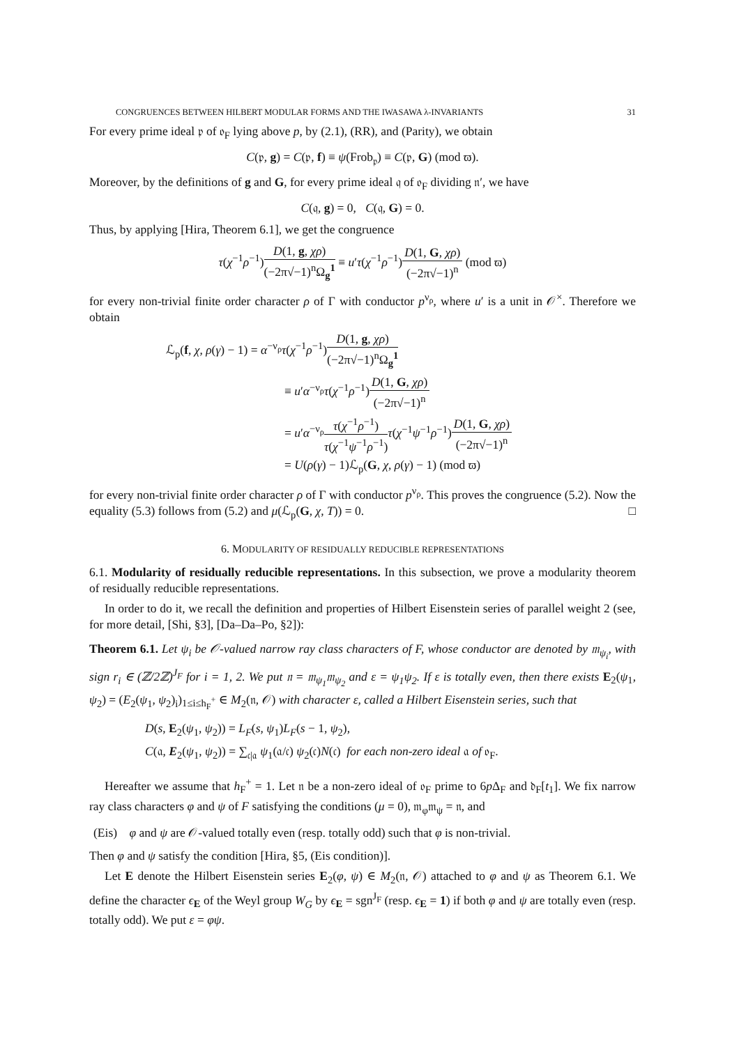CONGRUENCES BETWEEN HILBERT MODULAR FORMS AND THE IWASAWA λ-INVARIANTS 31
For every prime ideal 𝔭 of 𝔬<sub>F</sub> lying above p, by (2.1), (RR), and (Parity), we obtain
C(𝔭, g) = C(𝔭, f) ≡ ψ(Frob<sub>𝔭</sub>) ≡ C(𝔭, G) (mod ϖ).
Moreover, by the definitions of g and G, for every prime ideal 𝔮 of 𝔬<sub>F</sub> dividing 𝔫′, we have
C(𝔮, g) = 0, C(𝔮, G) = 0.
Thus, by applying [Hira, Theorem 6.1], we get the congruence
τ(χ<sup>−1</sup>ρ<sup>−1</sup>)D(1, g, χρ) (−2π√−1)<sup>n</sup>Ω<sub>g</sub><sup>1</sup> ≡ u′τ(χ<sup>−1</sup>ρ<sup>−1</sup>)D(1, G, χρ) (−2π√−1)<sup>n</sup> (mod ϖ)
for every non-trivial finite order character ρ of Γ with conductor p<sup>ν<sub>ρ</sub></sup>, where u′ is a unit in 𝒪<sup>×</sup>. Therefore we obtain
ℒ<sub>p</sub>(f, χ, ρ(γ) − 1) = α<sup>−ν<sub>ρ</sub></sup>τ(χ<sup>−1</sup>ρ<sup>−1</sup>)D(1, g, χρ) (−2π√−1)<sup>n</sup>Ω<sub>g</sub><sup>1</sup>
≡ u′α<sup>−ν<sub>ρ</sub></sup>τ(χ<sup>−1</sup>ρ<sup>−1</sup>)D(1, G, χρ) (−2π√−1)<sup>n</sup>
= u′α<sup>−ν<sub>ρ</sub></sup>τ(χ<sup>−1</sup>ρ<sup>−1</sup>) τ(χ<sup>−1</sup>ψ<sup>−1</sup>ρ<sup>−1</sup>) τ(χ<sup>−1</sup>ψ<sup>−1</sup>ρ<sup>−1</sup>)D(1, G, χρ) (−2π√−1)<sup>n</sup>
= U(ρ(γ) − 1)ℒ<sub>p</sub>(G, χ, ρ(γ) − 1) (mod ϖ)
for every non-trivial finite order character ρ of Γ with conductor p<sup>ν<sub>ρ</sub></sup>. This proves the congruence (5.2). Now the equality (5.3) follows from (5.2) and μ(ℒ<sub>p</sub>(G, χ, T)) = 0. □
6. MODULARITY OF RESIDUALLY REDUCIBLE REPRESENTATIONS
6.1. Modularity of residually reducible representations. In this subsection, we prove a modularity theorem of residually reducible representations.
In order to do it, we recall the definition and properties of Hilbert Eisenstein series of parallel weight 2 (see, for more detail, [Shi, §3], [Da–Da–Po, §2]):
Theorem 6.1. Let ψ<sub>i</sub> be 𝒪-valued narrow ray class characters of F, whose conductor are denoted by 𝔪<sub>ψ<sub>i</sub></sub>, with sign r<sub>i</sub> ∈ (ℤ/2ℤ)<sup>J<sub>F</sub></sup> for i = 1, 2. We put 𝔫 = 𝔪<sub>ψ<sub>1</sub></sub>𝔪<sub>ψ<sub>2</sub></sub> and ε = ψ<sub>1</sub>ψ<sub>2</sub>. If ε is totally even, then there exists E<sub>2</sub>(ψ<sub>1</sub>, ψ<sub>2</sub>) = (E<sub>2</sub>(ψ<sub>1</sub>, ψ<sub>2</sub>)<sub>i</sub>)<sub>1≤i≤h<sub>F</sub><sup>+</sup></sub> ∈ M<sub>2</sub>(𝔫, 𝒪) with character ε, called a Hilbert Eisenstein series, such that
D(s, E<sub>2</sub>(ψ<sub>1</sub>, ψ<sub>2</sub>)) = L<sub>F</sub>(s, ψ<sub>1</sub>)L<sub>F</sub>(s − 1, ψ<sub>2</sub>),
C(𝔞, E<sub>2</sub>(ψ<sub>1</sub>, ψ<sub>2</sub>)) = ∑<sub>𝔠|𝔞</sub> ψ<sub>1</sub>(𝔞/𝔠) ψ<sub>2</sub>(𝔠)N(𝔠) for each non-zero ideal 𝔞 of 𝔬<sub>F</sub>.
Hereafter we assume that h<sub>F</sub><sup>+</sup> = 1. Let 𝔫 be a non-zero ideal of 𝔬<sub>F</sub> prime to 6p Δ<sub>F</sub> and 𝔡<sub>F</sub>[t<sub>1</sub>]. We fix narrow ray class characters φ and ψ of F satisfying the conditions (μ = 0), 𝔪<sub>φ</sub>𝔪<sub>ψ</sub> = 𝔫, and
(Eis) φ and ψ are 𝒪-valued totally even (resp. totally odd) such that φ is non-trivial.
Then φ and ψ satisfy the condition [Hira, §5, (Eis condition)].
Let E denote the Hilbert Eisenstein series E<sub>2</sub>(φ, ψ) ∈ M<sub>2</sub>(𝔫, 𝒪) attached to φ and ψ as Theorem 6.1. We define the character ϵ<sub>E</sub> of the Weyl group W<sub>G</sub> by ϵ<sub>E</sub> = sgn<sup>J<sub>F</sub></sup> (resp. ϵ<sub>E</sub> = 1) if both φ and ψ are totally even (resp. totally odd). We put ε = φψ.